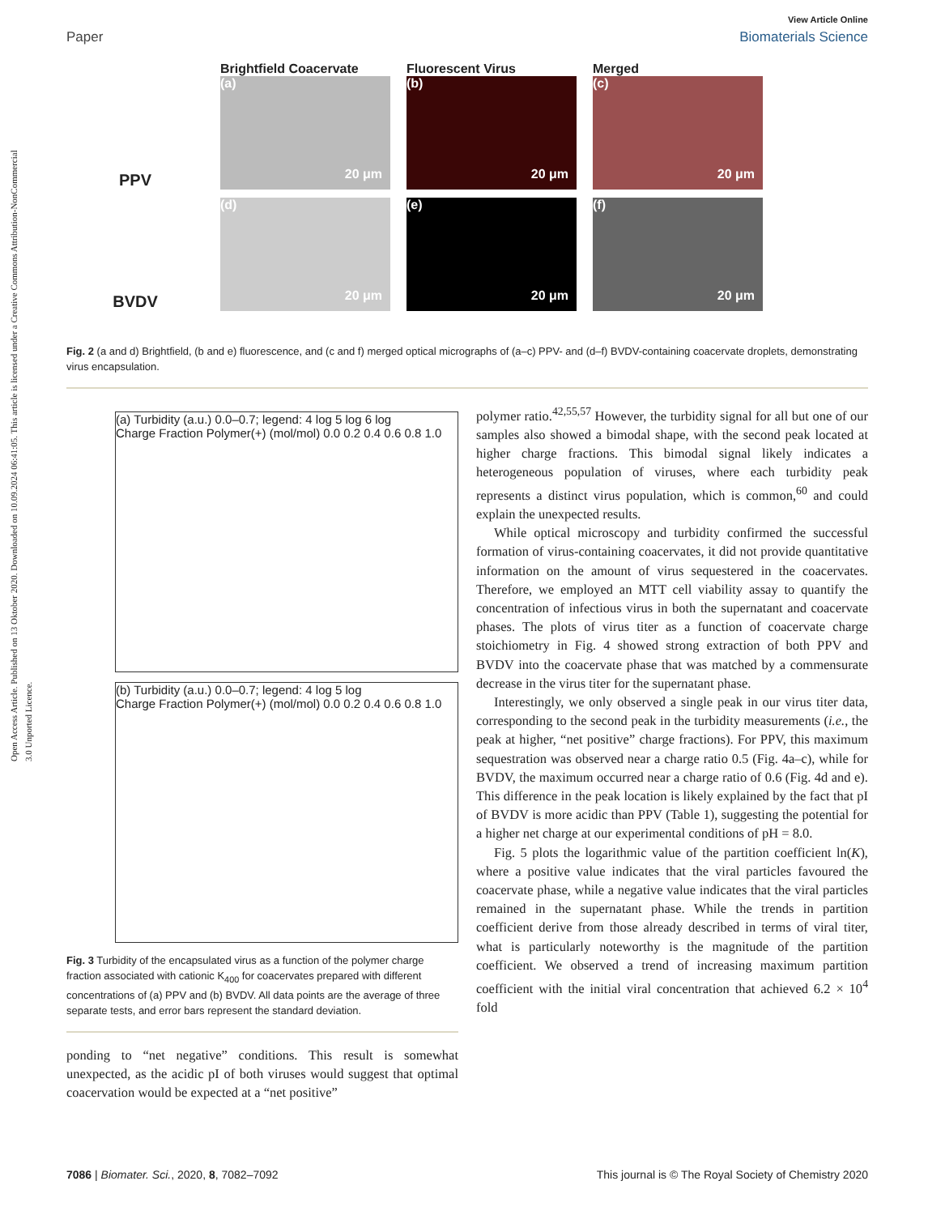Open Access Article. Published on 13 Oktober 2020. Downloaded on 10.09.2024 06:41:05. This article is licensed under a Creative Commons Attribution-NonCommercial 3.0 Unported Licence.
View Article Online
Paper Biomaterials Science
PPV
Brightfield Coacervate
(a)
20 μm
Fluorescent Virus
(b)
20 μm
Merged
(c)
20 μm
BVDV
(d)
20 μm
(e)
20 μm
(f)
20 μm
Fig. 2 (a and d) Brightfield, (b and e) fluorescence, and (c and f) merged optical micrographs of (a–c) PPV- and (d–f) BVDV-containing coacervate droplets, demonstrating virus encapsulation.
(a) Turbidity (a.u.) 0.0–0.7; legend: 4 log 5 log 6 log
Charge Fraction Polymer(+) (mol/mol) 0.0 0.2 0.4 0.6 0.8 1.0
(b) Turbidity (a.u.) 0.0–0.7; legend: 4 log 5 log
Charge Fraction Polymer(+) (mol/mol) 0.0 0.2 0.4 0.6 0.8 1.0
Fig. 3 Turbidity of the encapsulated virus as a function of the polymer charge fraction associated with cationic K<sub>400</sub> for coacervates prepared with different concentrations of (a) PPV and (b) BVDV. All data points are the average of three separate tests, and error bars represent the standard deviation.
ponding to “net negative” conditions. This result is somewhat unexpected, as the acidic pI of both viruses would suggest that optimal coacervation would be expected at a “net positive”
polymer ratio.<sup>42,55,57</sup> However, the turbidity signal for all but one of our samples also showed a bimodal shape, with the second peak located at higher charge fractions. This bimodal signal likely indicates a heterogeneous population of viruses, where each turbidity peak represents a distinct virus population, which is common,<sup>60</sup> and could explain the unexpected results.
While optical microscopy and turbidity confirmed the successful formation of virus-containing coacervates, it did not provide quantitative information on the amount of virus sequestered in the coacervates. Therefore, we employed an MTT cell viability assay to quantify the concentration of infectious virus in both the supernatant and coacervate phases. The plots of virus titer as a function of coacervate charge stoichiometry in Fig. 4 showed strong extraction of both PPV and BVDV into the coacervate phase that was matched by a commensurate decrease in the virus titer for the supernatant phase.
Interestingly, we only observed a single peak in our virus titer data, corresponding to the second peak in the turbidity measurements (i.e., the peak at higher, “net positive” charge fractions). For PPV, this maximum sequestration was observed near a charge ratio 0.5 (Fig. 4a–c), while for BVDV, the maximum occurred near a charge ratio of 0.6 (Fig. 4d and e). This difference in the peak location is likely explained by the fact that pI of BVDV is more acidic than PPV (Table 1), suggesting the potential for a higher net charge at our experimental conditions of pH = 8.0.
Fig. 5 plots the logarithmic value of the partition coefficient ln(K), where a positive value indicates that the viral particles favoured the coacervate phase, while a negative value indicates that the viral particles remained in the supernatant phase. While the trends in partition coefficient derive from those already described in terms of viral titer, what is particularly noteworthy is the magnitude of the partition coefficient. We observed a trend of increasing maximum partition coefficient with the initial viral concentration that achieved 6.2 × 10<sup>4</sup> fold
7086 | Biomater. Sci., 2020, 8, 7082–7092 This journal is © The Royal Society of Chemistry 2020